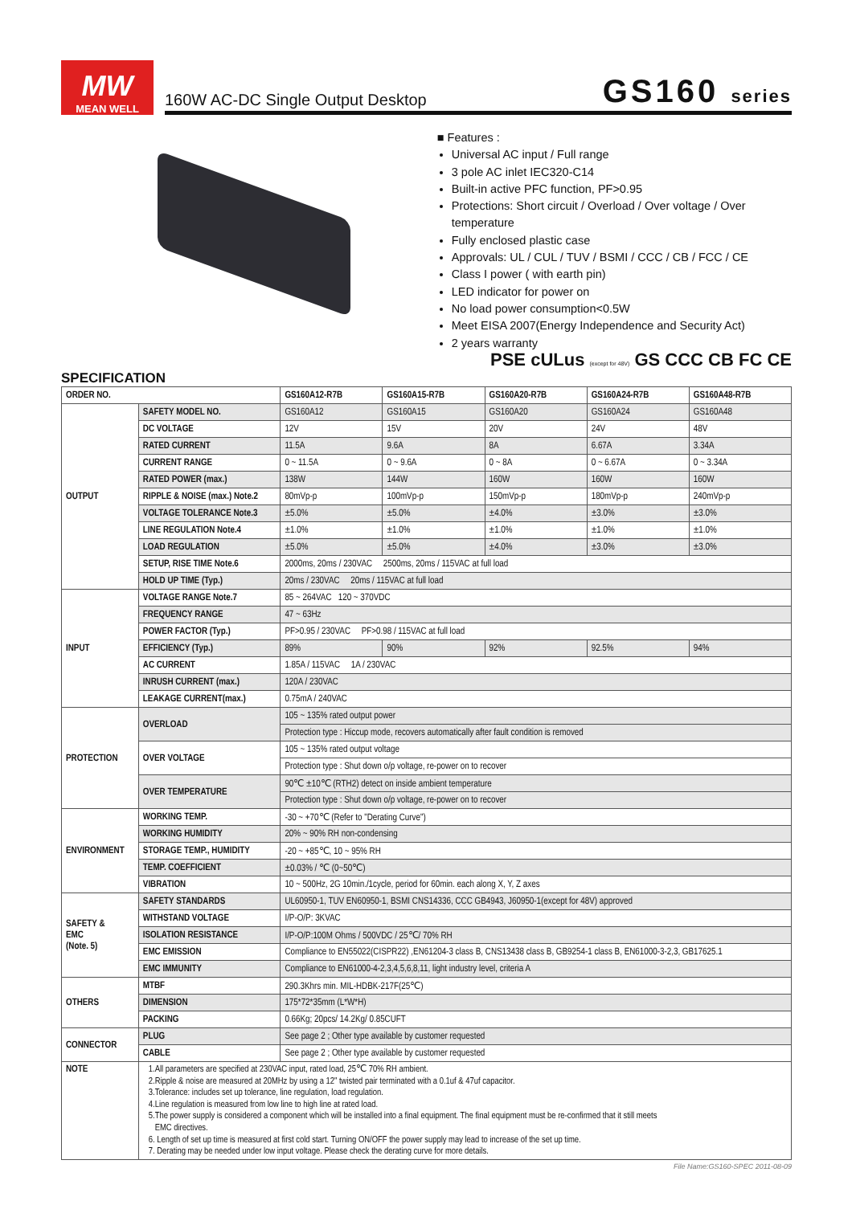MW
MEAN WELL
160W AC-DC Single Output Desktop GS160 series
■ Features :
Universal AC input / Full range
3 pole AC inlet IEC320-C14
Built-in active PFC function, PF>0.95
Protections: Short circuit / Overload / Over voltage / Over temperature
Fully enclosed plastic case
Approvals: UL / CUL / TUV / BSMI / CCC / CB / FCC / CE
Class I power ( with earth pin)
LED indicator for power on
No load power consumption<0.5W
Meet EISA 2007(Energy Independence and Security Act)
2 years warranty
PSE cULus (except for 48V) GS CCC CB FC CE
SPECIFICATION
| ORDER NO. | | GS160A12-R7B | GS160A15-R7B | GS160A20-R7B | GS160A24-R7B | GS160A48-R7B |
| --- | --- | --- | --- | --- | --- | --- |
| OUTPUT | SAFETY MODEL NO. | GS160A12 | GS160A15 | GS160A20 | GS160A24 | GS160A48 |
| | DC VOLTAGE | 12V | 15V | 20V | 24V | 48V |
| | RATED CURRENT | 11.5A | 9.6A | 8A | 6.67A | 3.34A |
| | CURRENT RANGE | 0 ~ 11.5A | 0 ~ 9.6A | 0 ~ 8A | 0 ~ 6.67A | 0 ~ 3.34A |
| | RATED POWER (max.) | 138W | 144W | 160W | 160W | 160W |
| | RIPPLE & NOISE (max.) Note.2 | 80mVp-p | 100mVp-p | 150mVp-p | 180mVp-p | 240mVp-p |
| | VOLTAGE TOLERANCE Note.3 | ±5.0% | ±5.0% | ±4.0% | ±3.0% | ±3.0% |
| | LINE REGULATION Note.4 | ±1.0% | ±1.0% | ±1.0% | ±1.0% | ±1.0% |
| | LOAD REGULATION | ±5.0% | ±5.0% | ±4.0% | ±3.0% | ±3.0% |
| | SETUP, RISE TIME Note.6 | 2000ms, 20ms / 230VAC 2500ms, 20ms / 115VAC at full load | | | | |
| | HOLD UP TIME (Typ.) | 20ms / 230VAC 20ms / 115VAC at full load | | | | |
| INPUT | VOLTAGE RANGE Note.7 | 85 ~ 264VAC 120 ~ 370VDC | | | | |
| | FREQUENCY RANGE | 47 ~ 63Hz | | | | |
| | POWER FACTOR (Typ.) | PF>0.95 / 230VAC PF>0.98 / 115VAC at full load | | | | |
| | EFFICIENCY (Typ.) | 89% | 90% | 92% | 92.5% | 94% |
| | AC CURRENT | 1.85A / 115VAC 1A / 230VAC | | | | |
| | INRUSH CURRENT (max.) | 120A / 230VAC | | | | |
| | LEAKAGE CURRENT(max.) | 0.75mA / 240VAC | | | | |
| PROTECTION | OVERLOAD | 105 ~ 135% rated output power | | | | |
| | | Protection type : Hiccup mode, recovers automatically after fault condition is removed | | | | |
| | OVER VOLTAGE | 105 ~ 135% rated output voltage | | | | |
| | | Protection type : Shut down o/p voltage, re-power on to recover | | | | |
| | OVER TEMPERATURE | 90℃ ±10℃ (RTH2) detect on inside ambient temperature | | | | |
| | | Protection type : Shut down o/p voltage, re-power on to recover | | | | |
| ENVIRONMENT | WORKING TEMP. | -30 ~ +70℃ (Refer to "Derating Curve") | | | | |
| | WORKING HUMIDITY | 20% ~ 90% RH non-condensing | | | | |
| | STORAGE TEMP., HUMIDITY | -20 ~ +85℃, 10 ~ 95% RH | | | | |
| | TEMP. COEFFICIENT | ±0.03% / ℃ (0~50℃) | | | | |
| | VIBRATION | 10 ~ 500Hz, 2G 10min./1cycle, period for 60min. each along X, Y, Z axes | | | | |
| SAFETY & EMC (Note. 5) | SAFETY STANDARDS | UL60950-1, TUV EN60950-1, BSMI CNS14336, CCC GB4943, J60950-1(except for 48V) approved | | | | |
| | WITHSTAND VOLTAGE | I/P-O/P: 3KVAC | | | | |
| | ISOLATION RESISTANCE | I/P-O/P:100M Ohms / 500VDC / 25℃/ 70% RH | | | | |
| | EMC EMISSION | Compliance to EN55022(CISPR22) ,EN61204-3 class B, CNS13438 class B, GB9254-1 class B, EN61000-3-2,3, GB17625.1 | | | | |
| | EMC IMMUNITY | Compliance to EN61000-4-2,3,4,5,6,8,11, light industry level, criteria A | | | | |
| OTHERS | MTBF | 290.3Khrs min. MIL-HDBK-217F(25℃) | | | | |
| | DIMENSION | 175*72*35mm (L*W*H) | | | | |
| | PACKING | 0.66Kg; 20pcs/ 14.2Kg/ 0.85CUFT | | | | |
| CONNECTOR | PLUG | See page 2 ; Other type available by customer requested | | | | |
| | CABLE | See page 2 ; Other type available by customer requested | | | | |
| NOTE | 1.All parameters are specified at 230VAC input, rated load, 25℃ 70% RH ambient. 2.Ripple & noise are measured at 20MHz by using a 12" twisted pair terminated with a 0.1uf & 47uf capacitor. 3.Tolerance: includes set up tolerance, line regulation, load regulation. 4.Line regulation is measured from low line to high line at rated load. 5.The power supply is considered a component which will be installed into a final equipment. The final equipment must be re-confirmed that it still meets EMC directives. 6. Length of set up time is measured at first cold start. Turning ON/OFF the power supply may lead to increase of the set up time. 7. Derating may be needed under low input voltage. Please check the derating curve for more details. | | | | | |
File Name:GS160-SPEC 2011-08-09